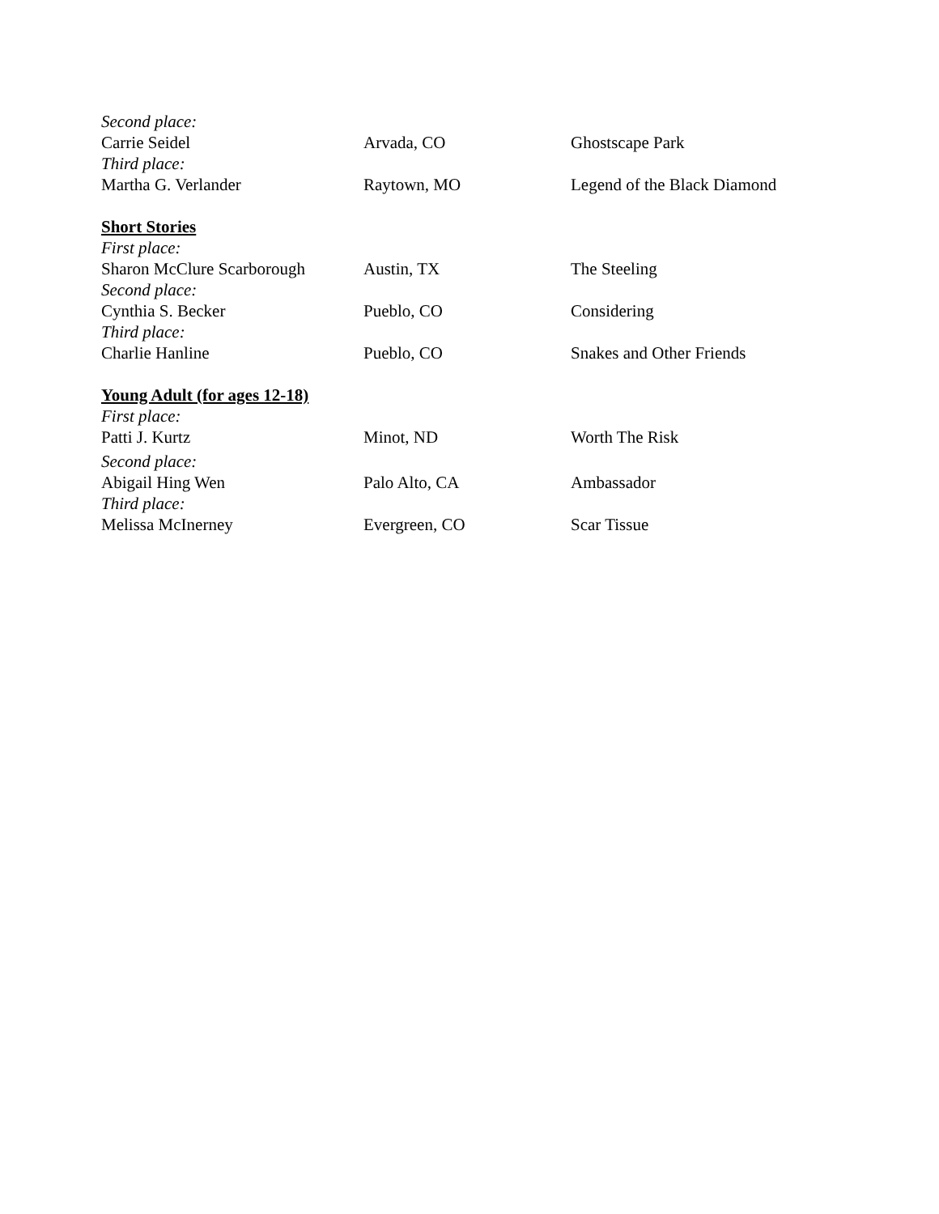| Second place: | | |
| Carrie Seidel | Arvada, CO | Ghostscape Park |
| Third place: | | |
| Martha G. Verlander | Raytown, MO | Legend of the Black Diamond |
| Short Stories | | |
| First place: | | |
| Sharon McClure Scarborough | Austin, TX | The Steeling |
| Second place: | | |
| Cynthia S. Becker | Pueblo, CO | Considering |
| Third place: | | |
| Charlie Hanline | Pueblo, CO | Snakes and Other Friends |
| Young Adult (for ages 12-18) | | |
| First place: | | |
| Patti J. Kurtz | Minot, ND | Worth The Risk |
| Second place: | | |
| Abigail Hing Wen | Palo Alto, CA | Ambassador |
| Third place: | | |
| Melissa McInerney | Evergreen, CO | Scar Tissue |